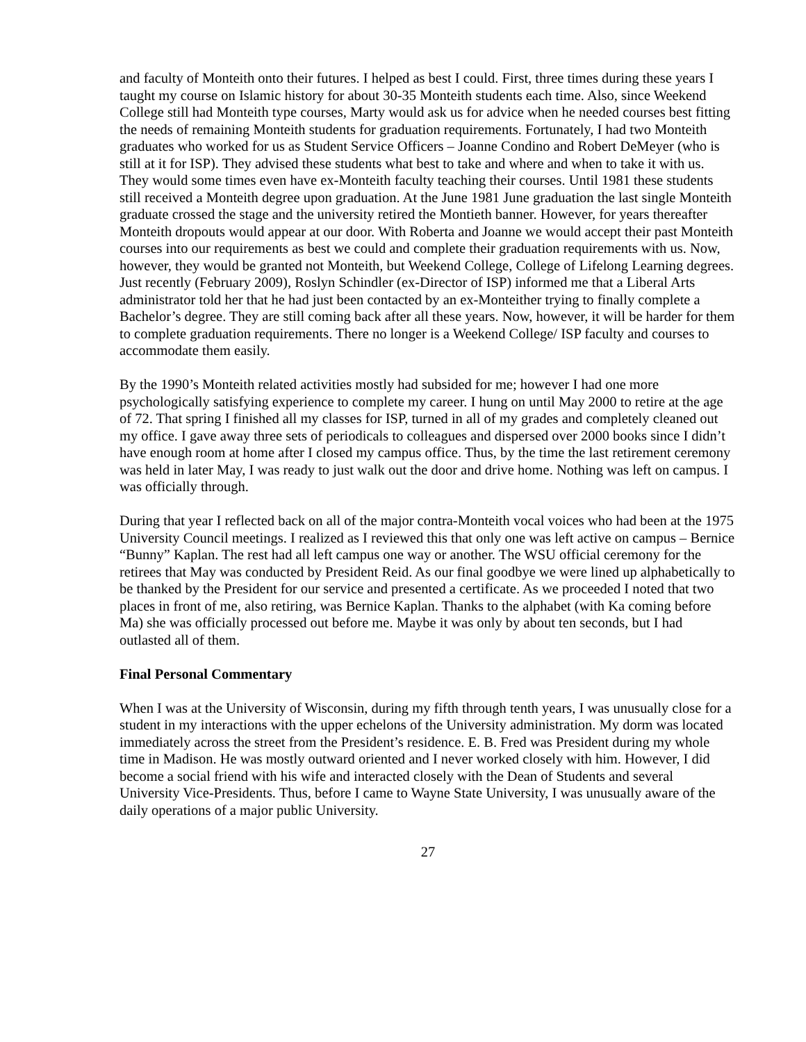and faculty of Monteith onto their futures. I helped as best I could. First, three times during these years I taught my course on Islamic history for about 30-35 Monteith students each time. Also, since Weekend College still had Monteith type courses, Marty would ask us for advice when he needed courses best fitting the needs of remaining Monteith students for graduation requirements. Fortunately, I had two Monteith graduates who worked for us as Student Service Officers – Joanne Condino and Robert DeMeyer (who is still at it for ISP). They advised these students what best to take and where and when to take it with us. They would some times even have ex-Monteith faculty teaching their courses. Until 1981 these students still received a Monteith degree upon graduation. At the June 1981 June graduation the last single Monteith graduate crossed the stage and the university retired the Montieth banner. However, for years thereafter Monteith dropouts would appear at our door. With Roberta and Joanne we would accept their past Monteith courses into our requirements as best we could and complete their graduation requirements with us. Now, however, they would be granted not Monteith, but Weekend College, College of Lifelong Learning degrees. Just recently (February 2009), Roslyn Schindler (ex-Director of ISP) informed me that a Liberal Arts administrator told her that he had just been contacted by an ex-Monteither trying to finally complete a Bachelor’s degree. They are still coming back after all these years. Now, however, it will be harder for them to complete graduation requirements. There no longer is a Weekend College/ ISP faculty and courses to accommodate them easily.
By the 1990’s Monteith related activities mostly had subsided for me; however I had one more psychologically satisfying experience to complete my career. I hung on until May 2000 to retire at the age of 72. That spring I finished all my classes for ISP, turned in all of my grades and completely cleaned out my office. I gave away three sets of periodicals to colleagues and dispersed over 2000 books since I didn’t have enough room at home after I closed my campus office. Thus, by the time the last retirement ceremony was held in later May, I was ready to just walk out the door and drive home. Nothing was left on campus. I was officially through.
During that year I reflected back on all of the major contra-Monteith vocal voices who had been at the 1975 University Council meetings. I realized as I reviewed this that only one was left active on campus – Bernice “Bunny” Kaplan. The rest had all left campus one way or another. The WSU official ceremony for the retirees that May was conducted by President Reid. As our final goodbye we were lined up alphabetically to be thanked by the President for our service and presented a certificate. As we proceeded I noted that two places in front of me, also retiring, was Bernice Kaplan. Thanks to the alphabet (with Ka coming before Ma) she was officially processed out before me. Maybe it was only by about ten seconds, but I had outlasted all of them.
Final Personal Commentary
When I was at the University of Wisconsin, during my fifth through tenth years, I was unusually close for a student in my interactions with the upper echelons of the University administration. My dorm was located immediately across the street from the President’s residence. E. B. Fred was President during my whole time in Madison. He was mostly outward oriented and I never worked closely with him. However, I did become a social friend with his wife and interacted closely with the Dean of Students and several University Vice-Presidents. Thus, before I came to Wayne State University, I was unusually aware of the daily operations of a major public University.
27